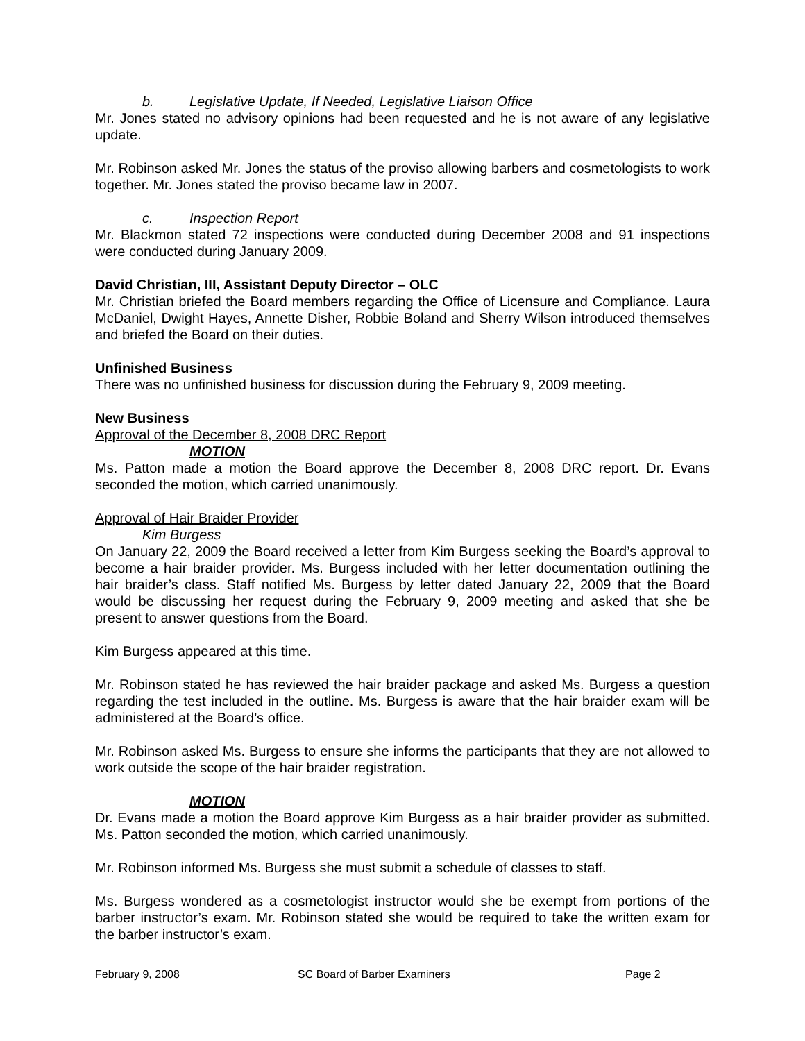b. Legislative Update, If Needed, Legislative Liaison Office
Mr. Jones stated no advisory opinions had been requested and he is not aware of any legislative update.
Mr. Robinson asked Mr. Jones the status of the proviso allowing barbers and cosmetologists to work together. Mr. Jones stated the proviso became law in 2007.
c. Inspection Report
Mr. Blackmon stated 72 inspections were conducted during December 2008 and 91 inspections were conducted during January 2009.
David Christian, III, Assistant Deputy Director – OLC
Mr. Christian briefed the Board members regarding the Office of Licensure and Compliance. Laura McDaniel, Dwight Hayes, Annette Disher, Robbie Boland and Sherry Wilson introduced themselves and briefed the Board on their duties.
Unfinished Business
There was no unfinished business for discussion during the February 9, 2009 meeting.
New Business
Approval of the December 8, 2008 DRC Report
MOTION
Ms. Patton made a motion the Board approve the December 8, 2008 DRC report. Dr. Evans seconded the motion, which carried unanimously.
Approval of Hair Braider Provider
Kim Burgess
On January 22, 2009 the Board received a letter from Kim Burgess seeking the Board’s approval to become a hair braider provider. Ms. Burgess included with her letter documentation outlining the hair braider’s class. Staff notified Ms. Burgess by letter dated January 22, 2009 that the Board would be discussing her request during the February 9, 2009 meeting and asked that she be present to answer questions from the Board.
Kim Burgess appeared at this time.
Mr. Robinson stated he has reviewed the hair braider package and asked Ms. Burgess a question regarding the test included in the outline. Ms. Burgess is aware that the hair braider exam will be administered at the Board’s office.
Mr. Robinson asked Ms. Burgess to ensure she informs the participants that they are not allowed to work outside the scope of the hair braider registration.
MOTION
Dr. Evans made a motion the Board approve Kim Burgess as a hair braider provider as submitted. Ms. Patton seconded the motion, which carried unanimously.
Mr. Robinson informed Ms. Burgess she must submit a schedule of classes to staff.
Ms. Burgess wondered as a cosmetologist instructor would she be exempt from portions of the barber instructor’s exam. Mr. Robinson stated she would be required to take the written exam for the barber instructor’s exam.
February 9, 2008 SC Board of Barber Examiners Page 2